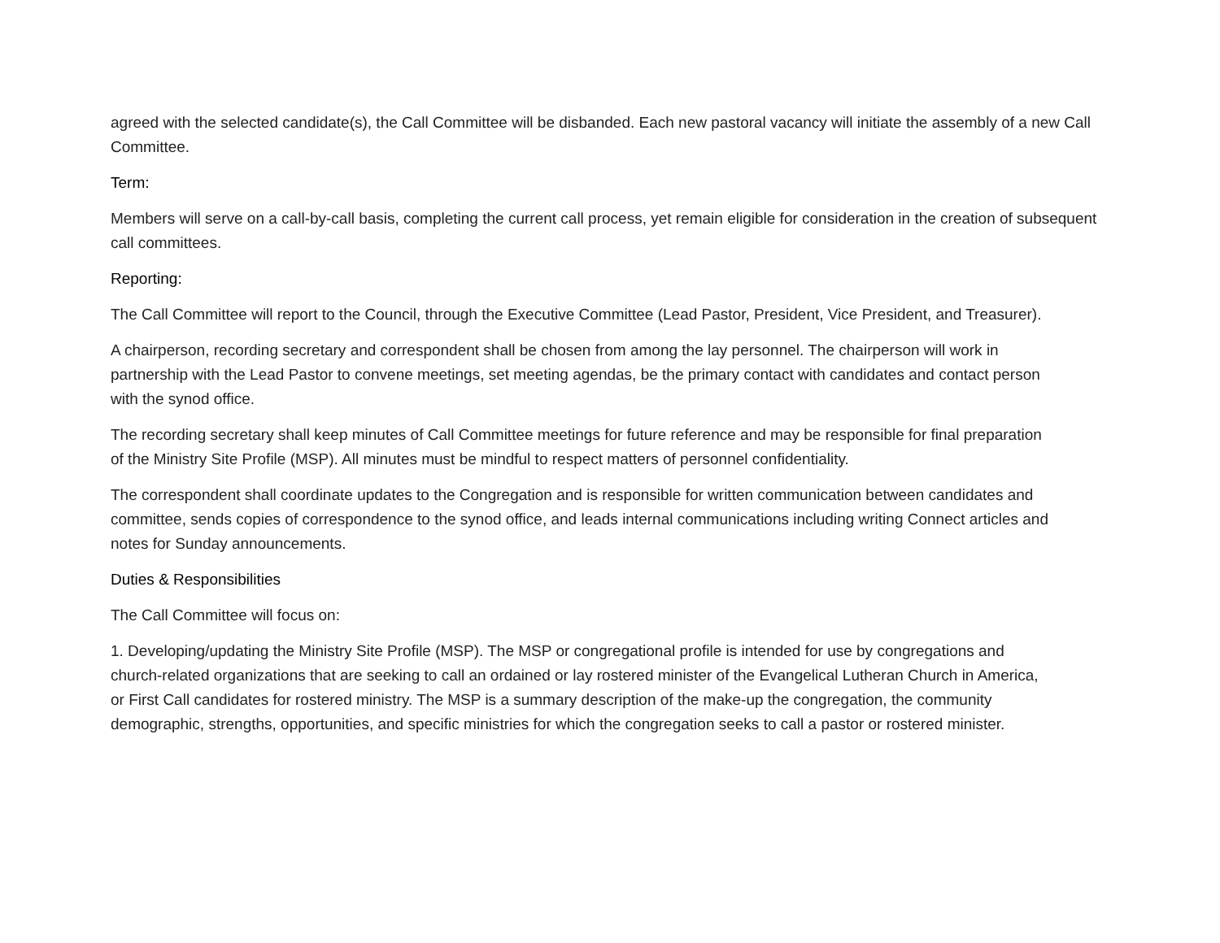agreed with the selected candidate(s), the Call Committee will be disbanded. Each new pastoral vacancy will initiate the assembly of a new Call Committee.
Term:
Members will serve on a call-by-call basis, completing the current call process, yet remain eligible for consideration in the creation of subsequent call committees.
Reporting:
The Call Committee will report to the Council, through the Executive Committee (Lead Pastor, President, Vice President, and Treasurer).
A chairperson, recording secretary and correspondent shall be chosen from among the lay personnel. The chairperson will work in partnership with the Lead Pastor to convene meetings, set meeting agendas, be the primary contact with candidates and contact person with the synod office.
The recording secretary shall keep minutes of Call Committee meetings for future reference and may be responsible for final preparation of the Ministry Site Profile (MSP). All minutes must be mindful to respect matters of personnel confidentiality.
The correspondent shall coordinate updates to the Congregation and is responsible for written communication between candidates and committee, sends copies of correspondence to the synod office, and leads internal communications including writing Connect articles and notes for Sunday announcements.
Duties & Responsibilities
The Call Committee will focus on:
1. Developing/updating the Ministry Site Profile (MSP). The MSP or congregational profile is intended for use by congregations and church-related organizations that are seeking to call an ordained or lay rostered minister of the Evangelical Lutheran Church in America, or First Call candidates for rostered ministry. The MSP is a summary description of the make-up the congregation, the community demographic, strengths, opportunities, and specific ministries for which the congregation seeks to call a pastor or rostered minister.